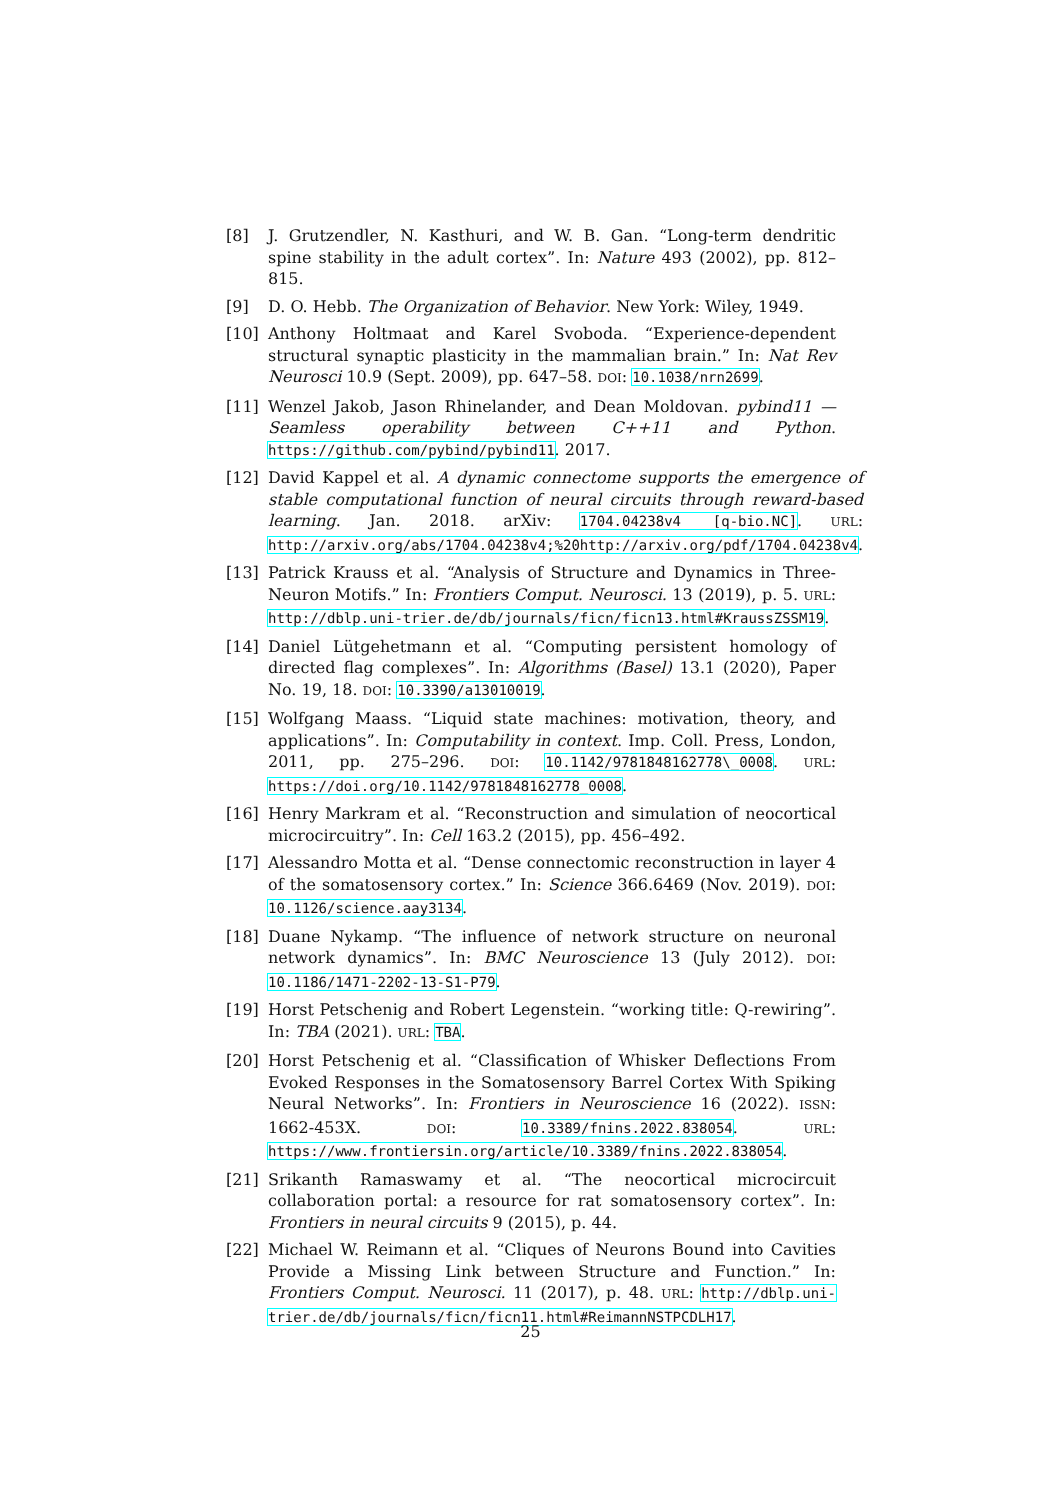[8] J. Grutzendler, N. Kasthuri, and W. B. Gan. “Long-term dendritic spine stability in the adult cortex”. In: Nature 493 (2002), pp. 812–815.
[9] D. O. Hebb. The Organization of Behavior. New York: Wiley, 1949.
[10] Anthony Holtmaat and Karel Svoboda. “Experience-dependent structural synaptic plasticity in the mammalian brain.” In: Nat Rev Neurosci 10.9 (Sept. 2009), pp. 647–58. DOI: 10.1038/nrn2699.
[11] Wenzel Jakob, Jason Rhinelander, and Dean Moldovan. pybind11 — Seamless operability between C++11 and Python. https://github.com/pybind/pybind11. 2017.
[12] David Kappel et al. A dynamic connectome supports the emergence of stable computational function of neural circuits through reward-based learning. Jan. 2018. arXiv: 1704.04238v4 [q-bio.NC]. URL: http://arxiv.org/abs/1704.04238v4;%20http://arxiv.org/pdf/1704.04238v4.
[13] Patrick Krauss et al. “Analysis of Structure and Dynamics in Three-Neuron Motifs.” In: Frontiers Comput. Neurosci. 13 (2019), p. 5. URL: http://dblp.uni-trier.de/db/journals/ficn/ficn13.html#KraussZSSM19.
[14] Daniel Lütgehetmann et al. “Computing persistent homology of directed flag complexes”. In: Algorithms (Basel) 13.1 (2020), Paper No. 19, 18. DOI: 10.3390/a13010019.
[15] Wolfgang Maass. “Liquid state machines: motivation, theory, and applications”. In: Computability in context. Imp. Coll. Press, London, 2011, pp. 275–296. DOI: 10.1142/9781848162778\_0008. URL: https://doi.org/10.1142/9781848162778_0008.
[16] Henry Markram et al. “Reconstruction and simulation of neocortical microcircuitry”. In: Cell 163.2 (2015), pp. 456–492.
[17] Alessandro Motta et al. “Dense connectomic reconstruction in layer 4 of the somatosensory cortex.” In: Science 366.6469 (Nov. 2019). DOI: 10.1126/science.aay3134.
[18] Duane Nykamp. “The influence of network structure on neuronal network dynamics”. In: BMC Neuroscience 13 (July 2012). DOI: 10.1186/1471-2202-13-S1-P79.
[19] Horst Petschenig and Robert Legenstein. “working title: Q-rewiring”. In: TBA (2021). URL: TBA.
[20] Horst Petschenig et al. “Classification of Whisker Deflections From Evoked Responses in the Somatosensory Barrel Cortex With Spiking Neural Networks”. In: Frontiers in Neuroscience 16 (2022). ISSN: 1662-453X. DOI: 10.3389/fnins.2022.838054. URL: https://www.frontiersin.org/article/10.3389/fnins.2022.838054.
[21] Srikanth Ramaswamy et al. “The neocortical microcircuit collaboration portal: a resource for rat somatosensory cortex”. In: Frontiers in neural circuits 9 (2015), p. 44.
[22] Michael W. Reimann et al. “Cliques of Neurons Bound into Cavities Provide a Missing Link between Structure and Function.” In: Frontiers Comput. Neurosci. 11 (2017), p. 48. URL: http://dblp.uni-trier.de/db/journals/ficn/ficn11.html#ReimannNSTPCDLH17.
25